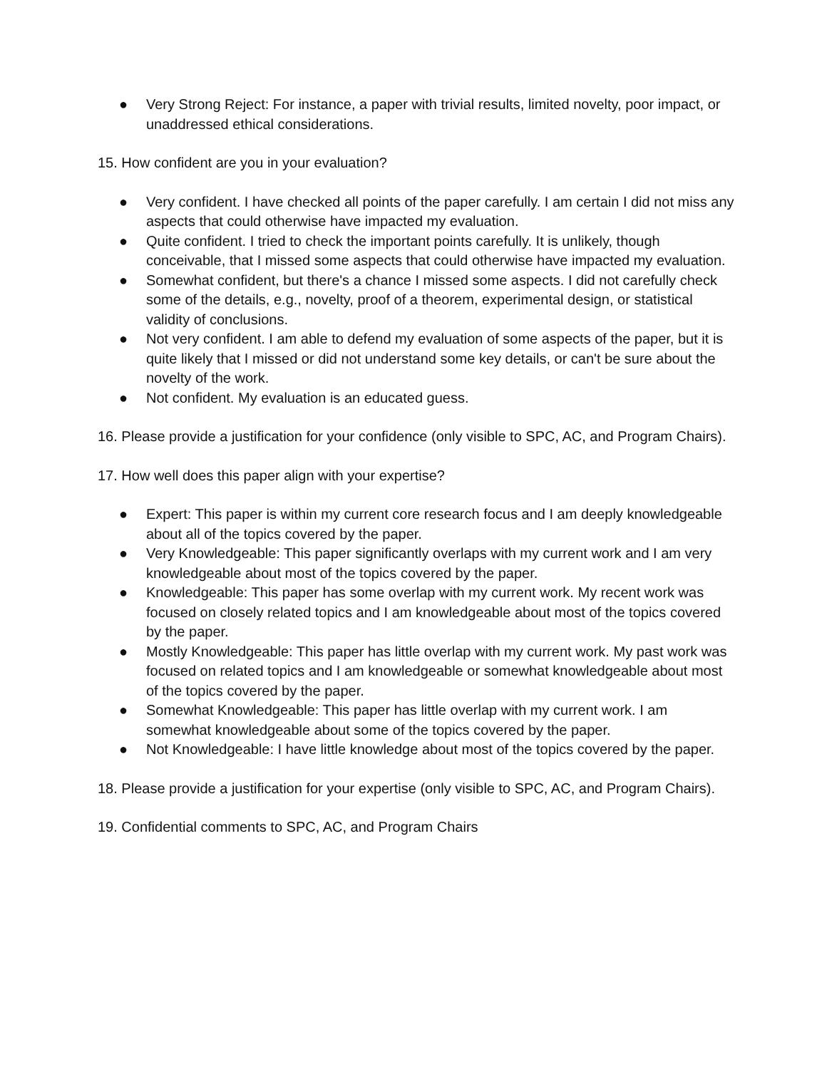● Very Strong Reject: For instance, a paper with trivial results, limited novelty, poor impact, or unaddressed ethical considerations.
15. How confident are you in your evaluation?
● Very confident. I have checked all points of the paper carefully. I am certain I did not miss any aspects that could otherwise have impacted my evaluation.
● Quite confident. I tried to check the important points carefully. It is unlikely, though conceivable, that I missed some aspects that could otherwise have impacted my evaluation.
● Somewhat confident, but there's a chance I missed some aspects. I did not carefully check some of the details, e.g., novelty, proof of a theorem, experimental design, or statistical validity of conclusions.
● Not very confident. I am able to defend my evaluation of some aspects of the paper, but it is quite likely that I missed or did not understand some key details, or can't be sure about the novelty of the work.
● Not confident. My evaluation is an educated guess.
16. Please provide a justification for your confidence (only visible to SPC, AC, and Program Chairs).
17. How well does this paper align with your expertise?
● Expert: This paper is within my current core research focus and I am deeply knowledgeable about all of the topics covered by the paper.
● Very Knowledgeable: This paper significantly overlaps with my current work and I am very knowledgeable about most of the topics covered by the paper.
● Knowledgeable: This paper has some overlap with my current work. My recent work was focused on closely related topics and I am knowledgeable about most of the topics covered by the paper.
● Mostly Knowledgeable: This paper has little overlap with my current work. My past work was focused on related topics and I am knowledgeable or somewhat knowledgeable about most of the topics covered by the paper.
● Somewhat Knowledgeable: This paper has little overlap with my current work. I am somewhat knowledgeable about some of the topics covered by the paper.
● Not Knowledgeable: I have little knowledge about most of the topics covered by the paper.
18. Please provide a justification for your expertise (only visible to SPC, AC, and Program Chairs).
19. Confidential comments to SPC, AC, and Program Chairs